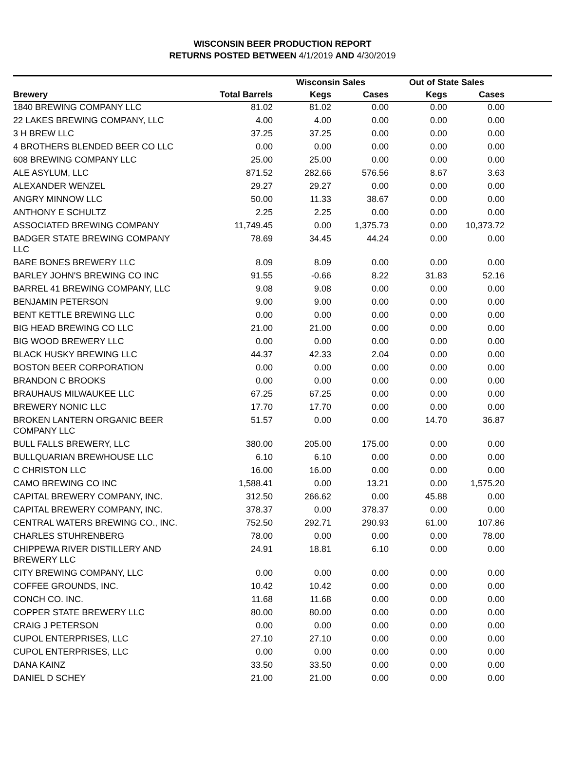WISCONSIN BEER PRODUCTION REPORT
RETURNS POSTED BETWEEN 4/1/2019 AND 4/30/2019
| | | Wisconsin Sales | | Out of State Sales | | |
| --- | --- | --- | --- | --- | --- | --- |
| Brewery | Total Barrels | Kegs | Cases | Kegs | Cases | |
| 1840 BREWING COMPANY LLC | 81.02 | 81.02 | 0.00 | 0.00 | 0.00 | |
| 22 LAKES BREWING COMPANY, LLC | 4.00 | 4.00 | 0.00 | 0.00 | 0.00 | |
| 3 H BREW LLC | 37.25 | 37.25 | 0.00 | 0.00 | 0.00 | |
| 4 BROTHERS BLENDED BEER CO LLC | 0.00 | 0.00 | 0.00 | 0.00 | 0.00 | |
| 608 BREWING COMPANY LLC | 25.00 | 25.00 | 0.00 | 0.00 | 0.00 | |
| ALE ASYLUM, LLC | 871.52 | 282.66 | 576.56 | 8.67 | 3.63 | |
| ALEXANDER WENZEL | 29.27 | 29.27 | 0.00 | 0.00 | 0.00 | |
| ANGRY MINNOW LLC | 50.00 | 11.33 | 38.67 | 0.00 | 0.00 | |
| ANTHONY E SCHULTZ | 2.25 | 2.25 | 0.00 | 0.00 | 0.00 | |
| ASSOCIATED BREWING COMPANY | 11,749.45 | 0.00 | 1,375.73 | 0.00 | 10,373.72 | |
| BADGER STATE BREWING COMPANY LLC | 78.69 | 34.45 | 44.24 | 0.00 | 0.00 | |
| BARE BONES BREWERY LLC | 8.09 | 8.09 | 0.00 | 0.00 | 0.00 | |
| BARLEY JOHN'S BREWING CO INC | 91.55 | -0.66 | 8.22 | 31.83 | 52.16 | |
| BARREL 41 BREWING COMPANY, LLC | 9.08 | 9.08 | 0.00 | 0.00 | 0.00 | |
| BENJAMIN PETERSON | 9.00 | 9.00 | 0.00 | 0.00 | 0.00 | |
| BENT KETTLE BREWING LLC | 0.00 | 0.00 | 0.00 | 0.00 | 0.00 | |
| BIG HEAD BREWING CO LLC | 21.00 | 21.00 | 0.00 | 0.00 | 0.00 | |
| BIG WOOD BREWERY LLC | 0.00 | 0.00 | 0.00 | 0.00 | 0.00 | |
| BLACK HUSKY BREWING LLC | 44.37 | 42.33 | 2.04 | 0.00 | 0.00 | |
| BOSTON BEER CORPORATION | 0.00 | 0.00 | 0.00 | 0.00 | 0.00 | |
| BRANDON C BROOKS | 0.00 | 0.00 | 0.00 | 0.00 | 0.00 | |
| BRAUHAUS MILWAUKEE LLC | 67.25 | 67.25 | 0.00 | 0.00 | 0.00 | |
| BREWERY NONIC LLC | 17.70 | 17.70 | 0.00 | 0.00 | 0.00 | |
| BROKEN LANTERN ORGANIC BEER COMPANY LLC | 51.57 | 0.00 | 0.00 | 14.70 | 36.87 | |
| BULL FALLS BREWERY, LLC | 380.00 | 205.00 | 175.00 | 0.00 | 0.00 | |
| BULLQUARIAN BREWHOUSE LLC | 6.10 | 6.10 | 0.00 | 0.00 | 0.00 | |
| C CHRISTON LLC | 16.00 | 16.00 | 0.00 | 0.00 | 0.00 | |
| CAMO BREWING CO INC | 1,588.41 | 0.00 | 13.21 | 0.00 | 1,575.20 | |
| CAPITAL BREWERY COMPANY, INC. | 312.50 | 266.62 | 0.00 | 45.88 | 0.00 | |
| CAPITAL BREWERY COMPANY, INC. | 378.37 | 0.00 | 378.37 | 0.00 | 0.00 | |
| CENTRAL WATERS BREWING CO., INC. | 752.50 | 292.71 | 290.93 | 61.00 | 107.86 | |
| CHARLES STUHRENBERG | 78.00 | 0.00 | 0.00 | 0.00 | 78.00 | |
| CHIPPEWA RIVER DISTILLERY AND BREWERY LLC | 24.91 | 18.81 | 6.10 | 0.00 | 0.00 | |
| CITY BREWING COMPANY, LLC | 0.00 | 0.00 | 0.00 | 0.00 | 0.00 | |
| COFFEE GROUNDS, INC. | 10.42 | 10.42 | 0.00 | 0.00 | 0.00 | |
| CONCH CO. INC. | 11.68 | 11.68 | 0.00 | 0.00 | 0.00 | |
| COPPER STATE BREWERY LLC | 80.00 | 80.00 | 0.00 | 0.00 | 0.00 | |
| CRAIG J PETERSON | 0.00 | 0.00 | 0.00 | 0.00 | 0.00 | |
| CUPOL ENTERPRISES, LLC | 27.10 | 27.10 | 0.00 | 0.00 | 0.00 | |
| CUPOL ENTERPRISES, LLC | 0.00 | 0.00 | 0.00 | 0.00 | 0.00 | |
| DANA KAINZ | 33.50 | 33.50 | 0.00 | 0.00 | 0.00 | |
| DANIEL D SCHEY | 21.00 | 21.00 | 0.00 | 0.00 | 0.00 | |